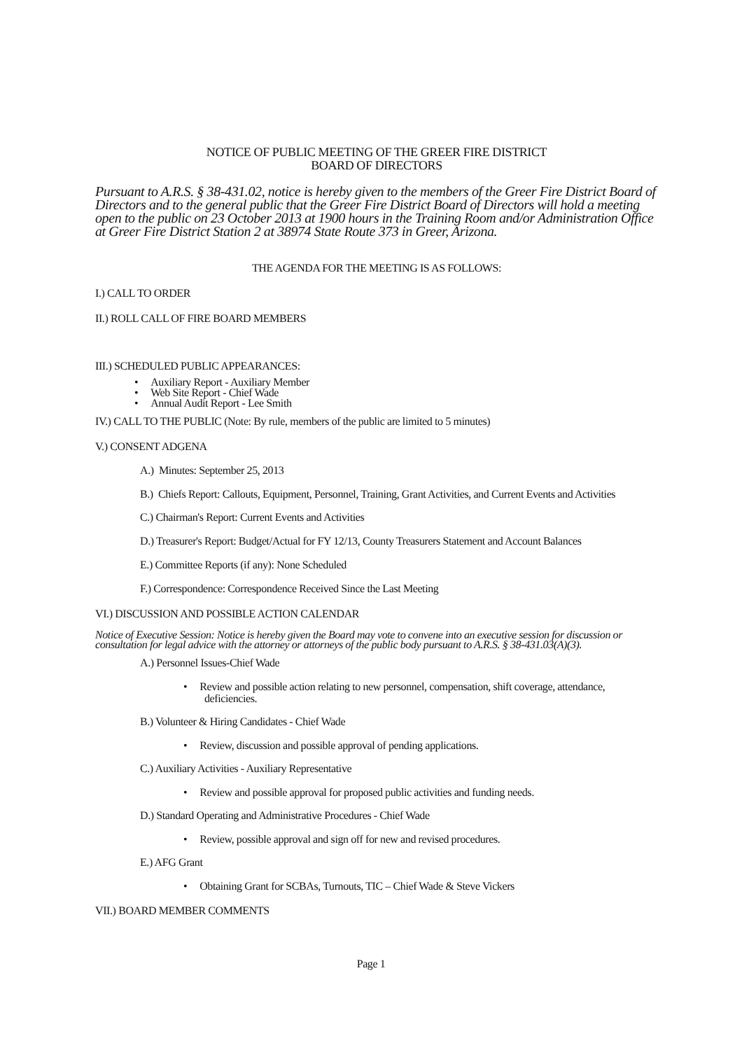NOTICE OF PUBLIC MEETING OF THE GREER FIRE DISTRICT
BOARD OF DIRECTORS
Pursuant to A.R.S. § 38-431.02, notice is hereby given to the members of the Greer Fire District Board of Directors and to the general public that the Greer Fire District Board of Directors will hold a meeting open to the public on 23 October 2013 at 1900 hours in the Training Room and/or Administration Office at Greer Fire District Station 2 at 38974 State Route 373 in Greer, Arizona.
THE AGENDA FOR THE MEETING IS AS FOLLOWS:
I.) CALL TO ORDER
II.) ROLL CALL OF FIRE BOARD MEMBERS
III.) SCHEDULED PUBLIC APPEARANCES:
• Auxiliary Report - Auxiliary Member
• Web Site Report - Chief Wade
• Annual Audit Report - Lee Smith
IV.) CALL TO THE PUBLIC (Note: By rule, members of the public are limited to 5 minutes)
V.) CONSENT ADGENA
A.) Minutes: September 25, 2013
B.) Chiefs Report: Callouts, Equipment, Personnel, Training, Grant Activities, and Current Events and Activities
C.) Chairman's Report: Current Events and Activities
D.) Treasurer's Report: Budget/Actual for FY 12/13, County Treasurers Statement and Account Balances
E.) Committee Reports (if any): None Scheduled
F.) Correspondence: Correspondence Received Since the Last Meeting
VI.) DISCUSSION AND POSSIBLE ACTION CALENDAR
Notice of Executive Session: Notice is hereby given the Board may vote to convene into an executive session for discussion or consultation for legal advice with the attorney or attorneys of the public body pursuant to A.R.S. § 38-431.03(A)(3).
A.) Personnel Issues-Chief Wade
• Review and possible action relating to new personnel, compensation, shift coverage, attendance, deficiencies.
B.) Volunteer & Hiring Candidates - Chief Wade
• Review, discussion and possible approval of pending applications.
C.) Auxiliary Activities - Auxiliary Representative
• Review and possible approval for proposed public activities and funding needs.
D.) Standard Operating and Administrative Procedures - Chief Wade
• Review, possible approval and sign off for new and revised procedures.
E.) AFG Grant
• Obtaining Grant for SCBAs, Turnouts, TIC – Chief Wade & Steve Vickers
VII.) BOARD MEMBER COMMENTS
Page 1